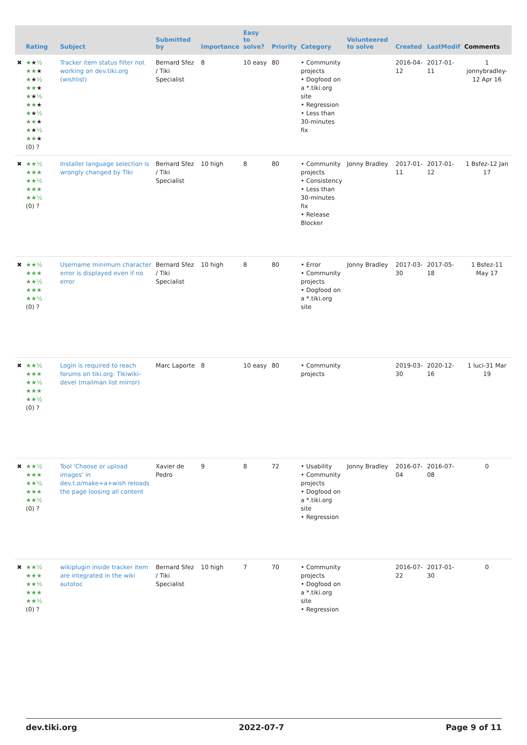| | Rating | Subject | Submitted by | Importance | Easy to solve? | Priority | Category | Volunteered to solve | Created | LastModif | Comments |
| --- | --- | --- | --- | --- | --- | --- | --- | --- | --- | --- | --- |
| ✖ | ★ ★ ½ ★★ ★ ★ ★ ½ ★★ ★ ★ ★ ½ ★★ ★ ★ ★ ½ ★★ ★ ★ ★ ½ ★★ ★ (0) ? | Tracker item status filter not working on dev.tiki.org (wishlist) | Bernard Sfez / Tiki Specialist | 8 | 10 easy | 80 | • Community projects • Dogfood on a *.tiki.org site • Regression • Less than 30-minutes fix | | 2016-04-12 | 2017-01-11 | 1 jonnybradley-12 Apr 16 |
| ✖ | ★★½ ★★★ ★★½ ★★★ ★★½ (0) ? | Installer language selection is wrongly changed by TIki | Bernard Sfez / Tiki Specialist | 10 high | 8 | 80 | • Community projects • Consistency • Less than 30-minutes fix • Release Blocker | Jonny Bradley | 2017-01-11 | 2017-01-12 | 1 Bsfez-12 Jan 17 |
| ✖ | ★★½ ★★★ ★★½ ★★★ ★★½ (0) ? | Username minimum character error is displayed even if no error | Bernard Sfez / Tiki Specialist | 10 high | 8 | 80 | • Error • Community projects • Dogfood on a *.tiki.org site | Jonny Bradley | 2017-03-30 | 2017-05-18 | 1 Bsfez-11 May 17 |
| ✖ | ★★½ ★★★ ★★½ ★★★ ★★½ (0) ? | Login is required to reach forums on tiki.org: Tikiwiki-devel (mailman list mirror) | Marc Laporte | 8 | 10 easy | 80 | • Community projects | | 2019-03-30 | 2020-12-16 | 1 luci-31 Mar 19 |
| ✖ | ★★½ ★★★ ★★½ ★★★ ★★½ (0) ? | Tool 'Choose or upload images' in dev.t.o/make+a+wish reloads the page loosing all content | Xavier de Pedro | 9 | 8 | 72 | • Usability • Community projects • Dogfood on a *.tiki.org site • Regression | Jonny Bradley | 2016-07-04 | 2016-07-08 | 0 |
| ✖ | ★★½ ★★★ ★★½ ★★★ ★★½ (0) ? | wikiplugin inside tracker item are integrated in the wiki autotoc | Bernard Sfez / Tiki Specialist | 10 high | 7 | 70 | • Community projects • Dogfood on a *.tiki.org site • Regression | | 2016-07-22 | 2017-01-30 | 0 |
dev.tiki.org 2022-07-7 Page 9 of 11